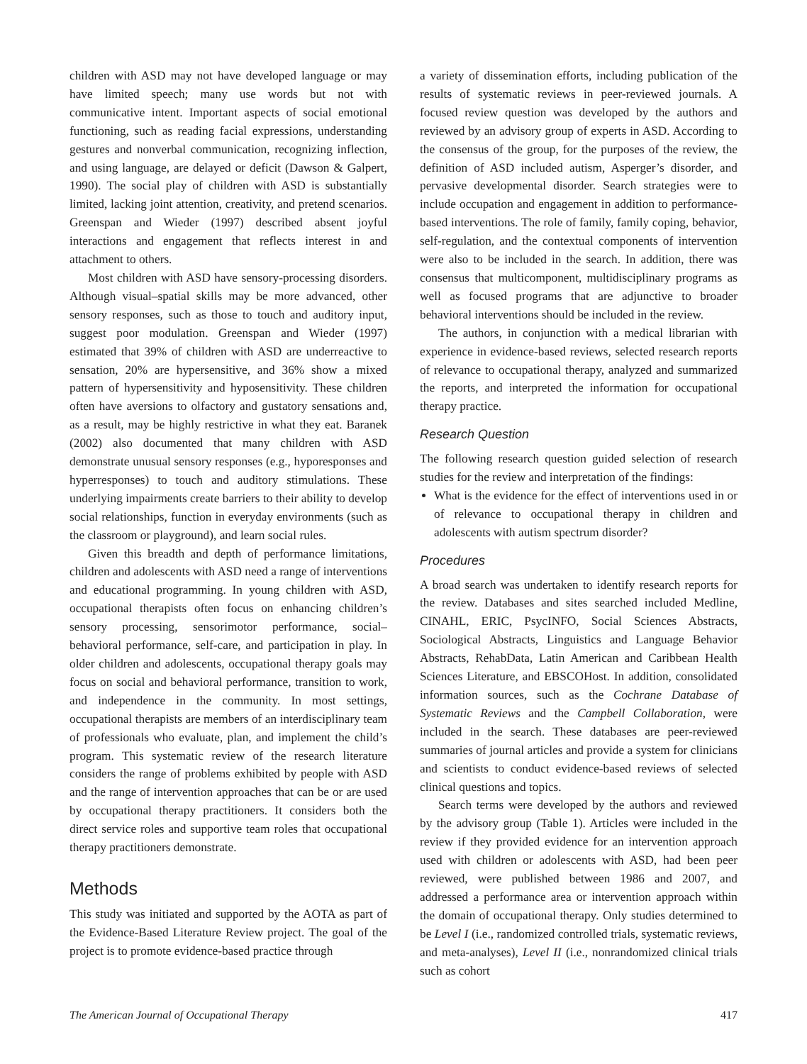children with ASD may not have developed language or may have limited speech; many use words but not with communicative intent. Important aspects of social emotional functioning, such as reading facial expressions, understanding gestures and nonverbal communication, recognizing inflection, and using language, are delayed or deficit (Dawson & Galpert, 1990). The social play of children with ASD is substantially limited, lacking joint attention, creativity, and pretend scenarios. Greenspan and Wieder (1997) described absent joyful interactions and engagement that reflects interest in and attachment to others.
Most children with ASD have sensory-processing disorders. Although visual–spatial skills may be more advanced, other sensory responses, such as those to touch and auditory input, suggest poor modulation. Greenspan and Wieder (1997) estimated that 39% of children with ASD are underreactive to sensation, 20% are hypersensitive, and 36% show a mixed pattern of hypersensitivity and hyposensitivity. These children often have aversions to olfactory and gustatory sensations and, as a result, may be highly restrictive in what they eat. Baranek (2002) also documented that many children with ASD demonstrate unusual sensory responses (e.g., hyporesponses and hyperresponses) to touch and auditory stimulations. These underlying impairments create barriers to their ability to develop social relationships, function in everyday environments (such as the classroom or playground), and learn social rules.
Given this breadth and depth of performance limitations, children and adolescents with ASD need a range of interventions and educational programming. In young children with ASD, occupational therapists often focus on enhancing children’s sensory processing, sensorimotor performance, social–behavioral performance, self-care, and participation in play. In older children and adolescents, occupational therapy goals may focus on social and behavioral performance, transition to work, and independence in the community. In most settings, occupational therapists are members of an interdisciplinary team of professionals who evaluate, plan, and implement the child’s program. This systematic review of the research literature considers the range of problems exhibited by people with ASD and the range of intervention approaches that can be or are used by occupational therapy practitioners. It considers both the direct service roles and supportive team roles that occupational therapy practitioners demonstrate.
Methods
This study was initiated and supported by the AOTA as part of the Evidence-Based Literature Review project. The goal of the project is to promote evidence-based practice through
a variety of dissemination efforts, including publication of the results of systematic reviews in peer-reviewed journals. A focused review question was developed by the authors and reviewed by an advisory group of experts in ASD. According to the consensus of the group, for the purposes of the review, the definition of ASD included autism, Asperger’s disorder, and pervasive developmental disorder. Search strategies were to include occupation and engagement in addition to performance-based interventions. The role of family, family coping, behavior, self-regulation, and the contextual components of intervention were also to be included in the search. In addition, there was consensus that multicomponent, multidisciplinary programs as well as focused programs that are adjunctive to broader behavioral interventions should be included in the review.
The authors, in conjunction with a medical librarian with experience in evidence-based reviews, selected research reports of relevance to occupational therapy, analyzed and summarized the reports, and interpreted the information for occupational therapy practice.
Research Question
The following research question guided selection of research studies for the review and interpretation of the findings:
What is the evidence for the effect of interventions used in or of relevance to occupational therapy in children and adolescents with autism spectrum disorder?
Procedures
A broad search was undertaken to identify research reports for the review. Databases and sites searched included Medline, CINAHL, ERIC, PsycINFO, Social Sciences Abstracts, Sociological Abstracts, Linguistics and Language Behavior Abstracts, RehabData, Latin American and Caribbean Health Sciences Literature, and EBSCOHost. In addition, consolidated information sources, such as the Cochrane Database of Systematic Reviews and the Campbell Collaboration, were included in the search. These databases are peer-reviewed summaries of journal articles and provide a system for clinicians and scientists to conduct evidence-based reviews of selected clinical questions and topics.
Search terms were developed by the authors and reviewed by the advisory group (Table 1). Articles were included in the review if they provided evidence for an intervention approach used with children or adolescents with ASD, had been peer reviewed, were published between 1986 and 2007, and addressed a performance area or intervention approach within the domain of occupational therapy. Only studies determined to be Level I (i.e., randomized controlled trials, systematic reviews, and meta-analyses), Level II (i.e., nonrandomized clinical trials such as cohort
The American Journal of Occupational Therapy 417